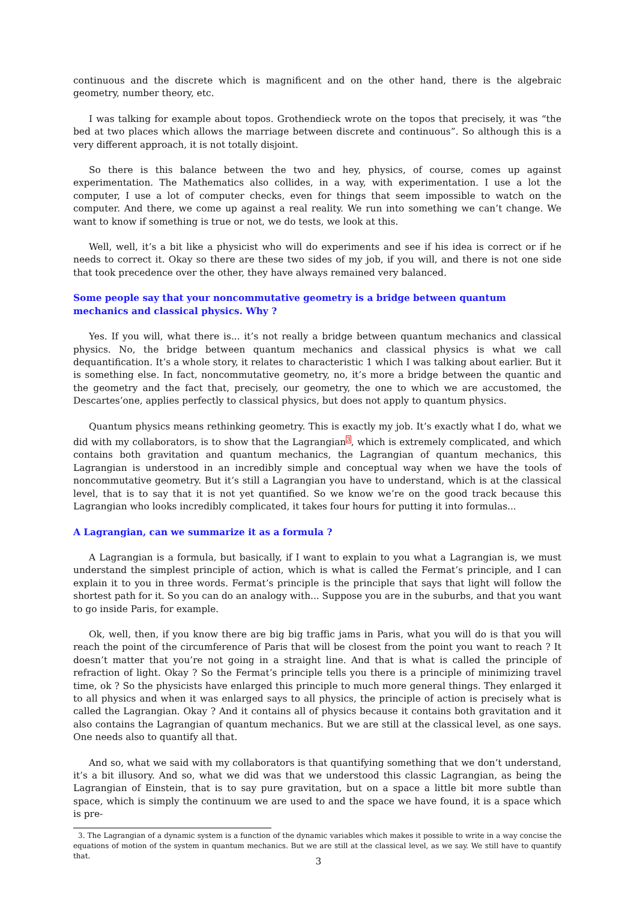continuous and the discrete which is magnificent and on the other hand, there is the algebraic geometry, number theory, etc.
I was talking for example about topos. Grothendieck wrote on the topos that precisely, it was “the bed at two places which allows the marriage between discrete and continuous”. So although this is a very different approach, it is not totally disjoint.
So there is this balance between the two and hey, physics, of course, comes up against experimentation. The Mathematics also collides, in a way, with experimentation. I use a lot the computer, I use a lot of computer checks, even for things that seem impossible to watch on the computer. And there, we come up against a real reality. We run into something we can’t change. We want to know if something is true or not, we do tests, we look at this.
Well, well, it’s a bit like a physicist who will do experiments and see if his idea is correct or if he needs to correct it. Okay so there are these two sides of my job, if you will, and there is not one side that took precedence over the other, they have always remained very balanced.
Some people say that your noncommutative geometry is a bridge between quantum mechanics and classical physics. Why ?
Yes. If you will, what there is... it’s not really a bridge between quantum mechanics and classical physics. No, the bridge between quantum mechanics and classical physics is what we call dequantification. It’s a whole story, it relates to characteristic 1 which I was talking about earlier. But it is something else. In fact, noncommutative geometry, no, it’s more a bridge between the quantic and the geometry and the fact that, precisely, our geometry, the one to which we are accustomed, the Descartes’one, applies perfectly to classical physics, but does not apply to quantum physics.
Quantum physics means rethinking geometry. This is exactly my job. It’s exactly what I do, what we did with my collaborators, is to show that the Lagrangian<sup>3</sup>, which is extremely complicated, and which contains both gravitation and quantum mechanics, the Lagrangian of quantum mechanics, this Lagrangian is understood in an incredibly simple and conceptual way when we have the tools of noncommutative geometry. But it’s still a Lagrangian you have to understand, which is at the classical level, that is to say that it is not yet quantified. So we know we’re on the good track because this Lagrangian who looks incredibly complicated, it takes four hours for putting it into formulas...
A Lagrangian, can we summarize it as a formula ?
A Lagrangian is a formula, but basically, if I want to explain to you what a Lagrangian is, we must understand the simplest principle of action, which is what is called the Fermat’s principle, and I can explain it to you in three words. Fermat’s principle is the principle that says that light will follow the shortest path for it. So you can do an analogy with... Suppose you are in the suburbs, and that you want to go inside Paris, for example.
Ok, well, then, if you know there are big big traffic jams in Paris, what you will do is that you will reach the point of the circumference of Paris that will be closest from the point you want to reach ? It doesn’t matter that you’re not going in a straight line. And that is what is called the principle of refraction of light. Okay ? So the Fermat’s principle tells you there is a principle of minimizing travel time, ok ? So the physicists have enlarged this principle to much more general things. They enlarged it to all physics and when it was enlarged says to all physics, the principle of action is precisely what is called the Lagrangian. Okay ? And it contains all of physics because it contains both gravitation and it also contains the Lagrangian of quantum mechanics. But we are still at the classical level, as one says. One needs also to quantify all that.
And so, what we said with my collaborators is that quantifying something that we don’t understand, it’s a bit illusory. And so, what we did was that we understood this classic Lagrangian, as being the Lagrangian of Einstein, that is to say pure gravitation, but on a space a little bit more subtle than space, which is simply the continuum we are used to and the space we have found, it is a space which is pre-
3. The Lagrangian of a dynamic system is a function of the dynamic variables which makes it possible to write in a way concise the equations of motion of the system in quantum mechanics. But we are still at the classical level, as we say. We still have to quantify that.
3